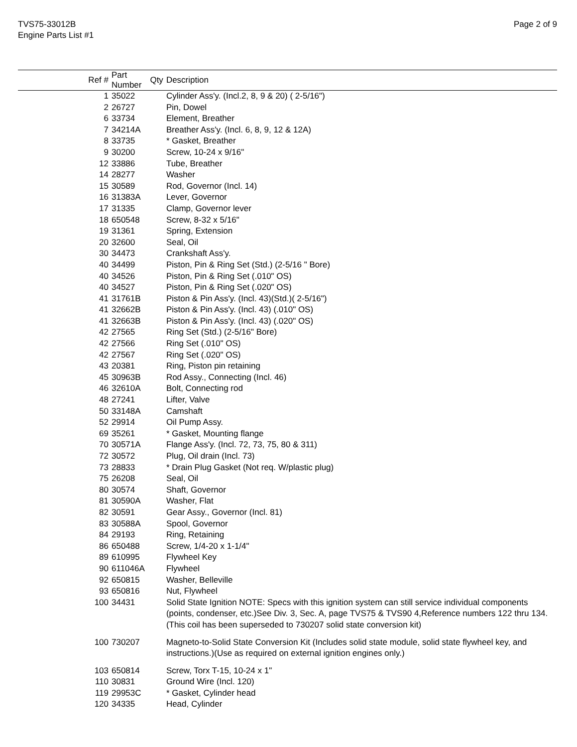TVS75-33012B
Engine Parts List #1
Page 2 of 9
| Ref # | Part Number | Qty | Description |
| --- | --- | --- | --- |
| 1 | 35022 | | Cylinder Ass'y. (Incl.2, 8, 9 & 20) ( 2-5/16") |
| 2 | 26727 | | Pin, Dowel |
| 6 | 33734 | | Element, Breather |
| 7 | 34214A | | Breather Ass'y. (Incl. 6, 8, 9, 12 & 12A) |
| 8 | 33735 | | * Gasket, Breather |
| 9 | 30200 | | Screw, 10-24 x 9/16" |
| 12 | 33886 | | Tube, Breather |
| 14 | 28277 | | Washer |
| 15 | 30589 | | Rod, Governor (Incl. 14) |
| 16 | 31383A | | Lever, Governor |
| 17 | 31335 | | Clamp, Governor lever |
| 18 | 650548 | | Screw, 8-32 x 5/16" |
| 19 | 31361 | | Spring, Extension |
| 20 | 32600 | | Seal, Oil |
| 30 | 34473 | | Crankshaft Ass'y. |
| 40 | 34499 | | Piston, Pin & Ring Set (Std.) (2-5/16 " Bore) |
| 40 | 34526 | | Piston, Pin & Ring Set (.010" OS) |
| 40 | 34527 | | Piston, Pin & Ring Set (.020" OS) |
| 41 | 31761B | | Piston & Pin Ass'y. (Incl. 43)(Std.)( 2-5/16") |
| 41 | 32662B | | Piston & Pin Ass'y. (Incl. 43) (.010" OS) |
| 41 | 32663B | | Piston & Pin Ass'y. (Incl. 43) (.020" OS) |
| 42 | 27565 | | Ring Set (Std.) (2-5/16" Bore) |
| 42 | 27566 | | Ring Set (.010" OS) |
| 42 | 27567 | | Ring Set (.020" OS) |
| 43 | 20381 | | Ring, Piston pin retaining |
| 45 | 30963B | | Rod Assy., Connecting (Incl. 46) |
| 46 | 32610A | | Bolt, Connecting rod |
| 48 | 27241 | | Lifter, Valve |
| 50 | 33148A | | Camshaft |
| 52 | 29914 | | Oil Pump Assy. |
| 69 | 35261 | | * Gasket, Mounting flange |
| 70 | 30571A | | Flange Ass'y. (Incl. 72, 73, 75, 80 & 311) |
| 72 | 30572 | | Plug, Oil drain (Incl. 73) |
| 73 | 28833 | | * Drain Plug Gasket (Not req. W/plastic plug) |
| 75 | 26208 | | Seal, Oil |
| 80 | 30574 | | Shaft, Governor |
| 81 | 30590A | | Washer, Flat |
| 82 | 30591 | | Gear Assy., Governor (Incl. 81) |
| 83 | 30588A | | Spool, Governor |
| 84 | 29193 | | Ring, Retaining |
| 86 | 650488 | | Screw, 1/4-20 x 1-1/4" |
| 89 | 610995 | | Flywheel Key |
| 90 | 611046A | | Flywheel |
| 92 | 650815 | | Washer, Belleville |
| 93 | 650816 | | Nut, Flywheel |
| 100 | 34431 | | Solid State Ignition NOTE: Specs with this ignition system can still service individual components (points, condenser, etc.)See Div. 3, Sec. A, page TVS75 & TVS90 4,Reference numbers 122 thru 134. (This coil has been superseded to 730207 solid state conversion kit) |
| 100 | 730207 | | Magneto-to-Solid State Conversion Kit (Includes solid state module, solid state flywheel key, and instructions.)(Use as required on external ignition engines only.) |
| 103 | 650814 | | Screw, Torx T-15, 10-24 x 1" |
| 110 | 30831 | | Ground Wire (Incl. 120) |
| 119 | 29953C | | * Gasket, Cylinder head |
| 120 | 34335 | | Head, Cylinder |